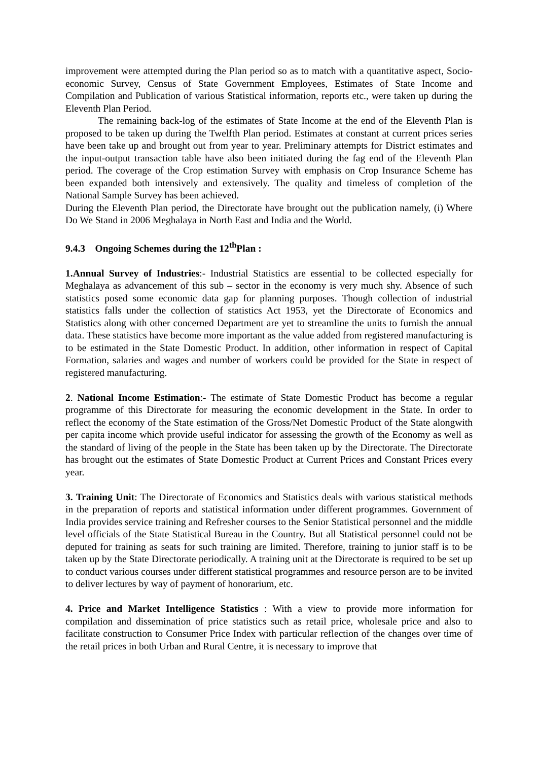improvement were attempted during the Plan period so as to match with a quantitative aspect, Socio-economic Survey, Census of State Government Employees, Estimates of State Income and Compilation and Publication of various Statistical information, reports etc., were taken up during the Eleventh Plan Period.
The remaining back-log of the estimates of State Income at the end of the Eleventh Plan is proposed to be taken up during the Twelfth Plan period. Estimates at constant at current prices series have been take up and brought out from year to year. Preliminary attempts for District estimates and the input-output transaction table have also been initiated during the fag end of the Eleventh Plan period. The coverage of the Crop estimation Survey with emphasis on Crop Insurance Scheme has been expanded both intensively and extensively. The quality and timeless of completion of the National Sample Survey has been achieved.
During the Eleventh Plan period, the Directorate have brought out the publication namely, (i) Where Do We Stand in 2006 Meghalaya in North East and India and the World.
9.4.3 Ongoing Schemes during the 12<sup>th</sup>Plan :
1.Annual Survey of Industries:- Industrial Statistics are essential to be collected especially for Meghalaya as advancement of this sub – sector in the economy is very much shy. Absence of such statistics posed some economic data gap for planning purposes. Though collection of industrial statistics falls under the collection of statistics Act 1953, yet the Directorate of Economics and Statistics along with other concerned Department are yet to streamline the units to furnish the annual data. These statistics have become more important as the value added from registered manufacturing is to be estimated in the State Domestic Product. In addition, other information in respect of Capital Formation, salaries and wages and number of workers could be provided for the State in respect of registered manufacturing.
2. National Income Estimation:- The estimate of State Domestic Product has become a regular programme of this Directorate for measuring the economic development in the State. In order to reflect the economy of the State estimation of the Gross/Net Domestic Product of the State alongwith per capita income which provide useful indicator for assessing the growth of the Economy as well as the standard of living of the people in the State has been taken up by the Directorate. The Directorate has brought out the estimates of State Domestic Product at Current Prices and Constant Prices every year.
3. Training Unit: The Directorate of Economics and Statistics deals with various statistical methods in the preparation of reports and statistical information under different programmes. Government of India provides service training and Refresher courses to the Senior Statistical personnel and the middle level officials of the State Statistical Bureau in the Country. But all Statistical personnel could not be deputed for training as seats for such training are limited. Therefore, training to junior staff is to be taken up by the State Directorate periodically. A training unit at the Directorate is required to be set up to conduct various courses under different statistical programmes and resource person are to be invited to deliver lectures by way of payment of honorarium, etc.
4. Price and Market Intelligence Statistics : With a view to provide more information for compilation and dissemination of price statistics such as retail price, wholesale price and also to facilitate construction to Consumer Price Index with particular reflection of the changes over time of the retail prices in both Urban and Rural Centre, it is necessary to improve that